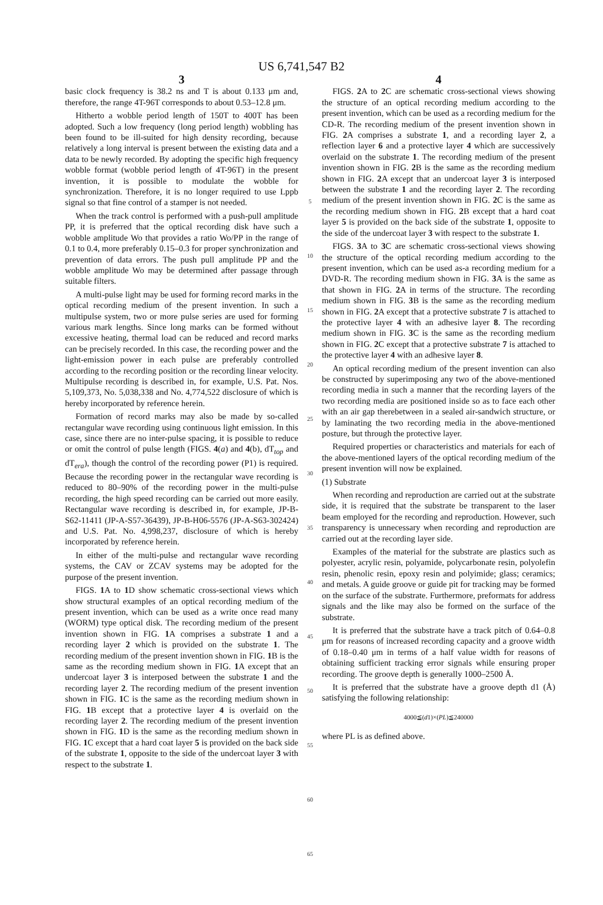US 6,741,547 B2
3
basic clock frequency is 38.2 ns and T is about 0.133 μm and, therefore, the range 4T-96T corresponds to about 0.53–12.8 μm.
Hitherto a wobble period length of 150T to 400T has been adopted. Such a low frequency (long period length) wobbling has been found to be ill-suited for high density recording, because relatively a long interval is present between the existing data and a data to be newly recorded. By adopting the specific high frequency wobble format (wobble period length of 4T-96T) in the present invention, it is possible to modulate the wobble for synchronization. Therefore, it is no longer required to use Lppb signal so that fine control of a stamper is not needed.
When the track control is performed with a push-pull amplitude PP, it is preferred that the optical recording disk have such a wobble amplitude Wo that provides a ratio Wo/PP in the range of 0.1 to 0.4, more preferably 0.15–0.3 for proper synchronization and prevention of data errors. The push pull amplitude PP and the wobble amplitude Wo may be determined after passage through suitable filters.
A multi-pulse light may be used for forming record marks in the optical recording medium of the present invention. In such a multipulse system, two or more pulse series are used for forming various mark lengths. Since long marks can be formed without excessive heating, thermal load can be reduced and record marks can be precisely recorded. In this case, the recording power and the light-emission power in each pulse are preferably controlled according to the recording position or the recording linear velocity. Multipulse recording is described in, for example, U.S. Pat. Nos. 5,109,373, No. 5,038,338 and No. 4,774,522 disclosure of which is hereby incorporated by reference herein.
Formation of record marks may also be made by so-called rectangular wave recording using continuous light emission. In this case, since there are no inter-pulse spacing, it is possible to reduce or omit the control of pulse length (FIGS. 4(a) and 4(b), dT<sub>top</sub> and dT<sub>era</sub>), though the control of the recording power (P1) is required. Because the recording power in the rectangular wave recording is reduced to 80–90% of the recording power in the multi-pulse recording, the high speed recording can be carried out more easily. Rectangular wave recording is described in, for example, JP-B-S62-11411 (JP-A-S57-36439), JP-B-H06-5576 (JP-A-S63-302424) and U.S. Pat. No. 4,998,237, disclosure of which is hereby incorporated by reference herein.
In either of the multi-pulse and rectangular wave recording systems, the CAV or ZCAV systems may be adopted for the purpose of the present invention.
FIGS. 1 A to 1 D show schematic cross-sectional views which show structural examples of an optical recording medium of the present invention, which can be used as a write once read many (WORM) type optical disk. The recording medium of the present invention shown in FIG. 1 A comprises a substrate 1 and a recording layer 2 which is provided on the substrate 1. The recording medium of the present invention shown in FIG. 1 B is the same as the recording medium shown in FIG. 1 A except that an undercoat layer 3 is interposed between the substrate 1 and the recording layer 2. The recording medium of the present invention shown in FIG. 1 C is the same as the recording medium shown in FIG. 1 B except that a protective layer 4 is overlaid on the recording layer 2. The recording medium of the present invention shown in FIG. 1 D is the same as the recording medium shown in FIG. 1 C except that a hard coat layer 5 is provided on the back side of the substrate 1, opposite to the side of the undercoat layer 3 with respect to the substrate 1.
5
10
15
20
25
30
35
40
45
50
55
60
65
4
FIGS. 2 A to 2 C are schematic cross-sectional views showing the structure of an optical recording medium according to the present invention, which can be used as a recording medium for the CD-R. The recording medium of the present invention shown in FIG. 2 A comprises a substrate 1, and a recording layer 2, a reflection layer 6 and a protective layer 4 which are successively overlaid on the substrate 1. The recording medium of the present invention shown in FIG. 2 B is the same as the recording medium shown in FIG. 2 A except that an undercoat layer 3 is interposed between the substrate 1 and the recording layer 2. The recording medium of the present invention shown in FIG. 2 C is the same as the recording medium shown in FIG. 2 B except that a hard coat layer 5 is provided on the back side of the substrate 1, opposite to the side of the undercoat layer 3 with respect to the substrate 1.
FIGS. 3 A to 3 C are schematic cross-sectional views showing the structure of the optical recording medium according to the present invention, which can be used as-a recording medium for a DVD-R. The recording medium shown in FIG. 3 A is the same as that shown in FIG. 2 A in terms of the structure. The recording medium shown in FIG. 3 B is the same as the recording medium shown in FIG. 2 A except that a protective substrate 7 is attached to the protective layer 4 with an adhesive layer 8. The recording medium shown in FIG. 3 C is the same as the recording medium shown in FIG. 2 C except that a protective substrate 7 is attached to the protective layer 4 with an adhesive layer 8.
An optical recording medium of the present invention can also be constructed by superimposing any two of the above-mentioned recording media in such a manner that the recording layers of the two recording media are positioned inside so as to face each other with an air gap therebetween in a sealed air-sandwich structure, or by laminating the two recording media in the above-mentioned posture, but through the protective layer.
Required properties or characteristics and materials for each of the above-mentioned layers of the optical recording medium of the present invention will now be explained.
(1) Substrate
When recording and reproduction are carried out at the substrate side, it is required that the substrate be transparent to the laser beam employed for the recording and reproduction. However, such transparency is unnecessary when recording and reproduction are carried out at the recording layer side.
Examples of the material for the substrate are plastics such as polyester, acrylic resin, polyamide, polycarbonate resin, polyolefin resin, phenolic resin, epoxy resin and polyimide; glass; ceramics; and metals. A guide groove or guide pit for tracking may be formed on the surface of the substrate. Furthermore, preformats for address signals and the like may also be formed on the surface of the substrate.
It is preferred that the substrate have a track pitch of 0.64–0.8 μm for reasons of increased recording capacity and a groove width of 0.18–0.40 μm in terms of a half value width for reasons of obtaining sufficient tracking error signals while ensuring proper recording. The groove depth is generally 1000–2500 Å.
It is preferred that the substrate have a groove depth d1 (Å) satisfying the following relationship:
4000≦(d1)×(PL)≦240000
where PL is as defined above.